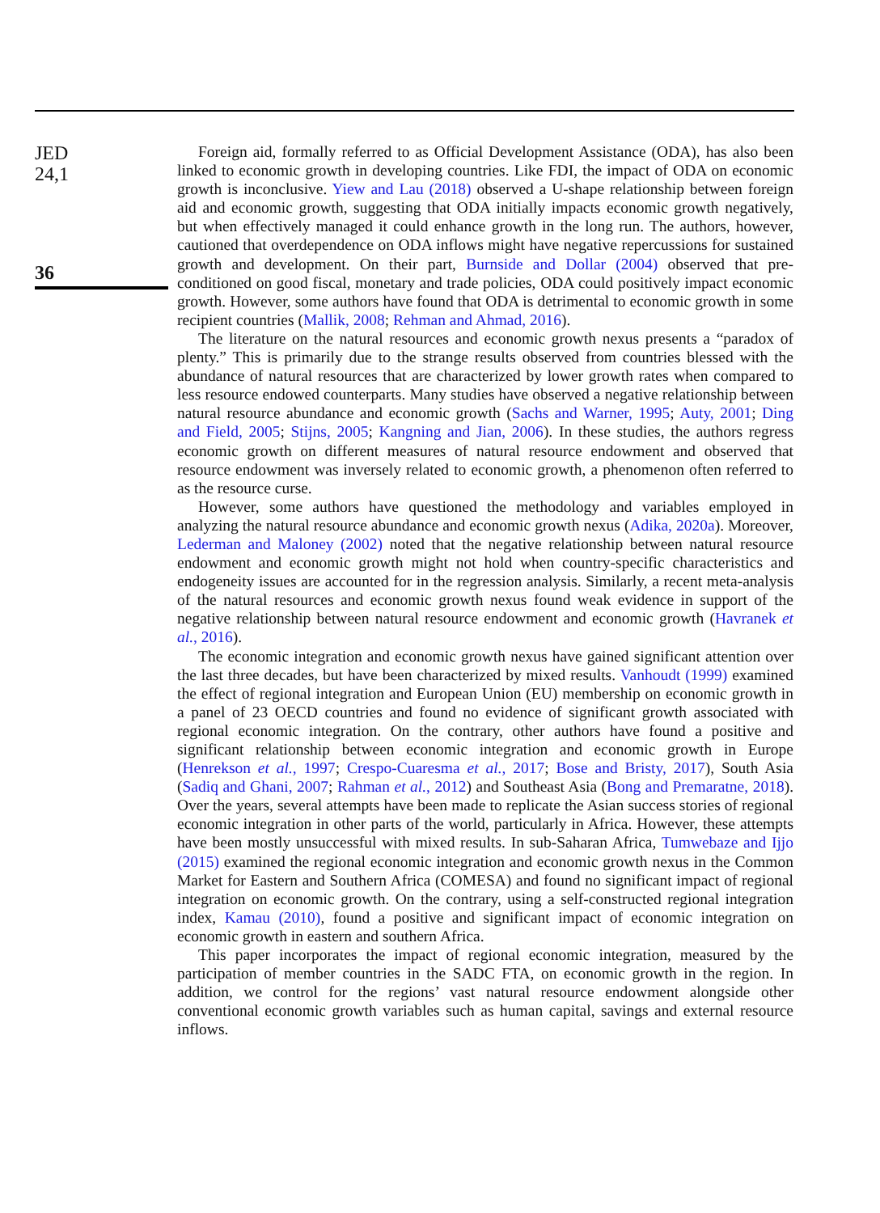JED
24,1
36
Foreign aid, formally referred to as Official Development Assistance (ODA), has also been linked to economic growth in developing countries. Like FDI, the impact of ODA on economic growth is inconclusive. Yiew and Lau (2018) observed a U-shape relationship between foreign aid and economic growth, suggesting that ODA initially impacts economic growth negatively, but when effectively managed it could enhance growth in the long run. The authors, however, cautioned that overdependence on ODA inflows might have negative repercussions for sustained growth and development. On their part, Burnside and Dollar (2004) observed that pre-conditioned on good fiscal, monetary and trade policies, ODA could positively impact economic growth. However, some authors have found that ODA is detrimental to economic growth in some recipient countries (Mallik, 2008; Rehman and Ahmad, 2016).
The literature on the natural resources and economic growth nexus presents a “paradox of plenty.” This is primarily due to the strange results observed from countries blessed with the abundance of natural resources that are characterized by lower growth rates when compared to less resource endowed counterparts. Many studies have observed a negative relationship between natural resource abundance and economic growth (Sachs and Warner, 1995; Auty, 2001; Ding and Field, 2005; Stijns, 2005; Kangning and Jian, 2006). In these studies, the authors regress economic growth on different measures of natural resource endowment and observed that resource endowment was inversely related to economic growth, a phenomenon often referred to as the resource curse.
However, some authors have questioned the methodology and variables employed in analyzing the natural resource abundance and economic growth nexus (Adika, 2020a). Moreover, Lederman and Maloney (2002) noted that the negative relationship between natural resource endowment and economic growth might not hold when country-specific characteristics and endogeneity issues are accounted for in the regression analysis. Similarly, a recent meta-analysis of the natural resources and economic growth nexus found weak evidence in support of the negative relationship between natural resource endowment and economic growth (Havranek et al., 2016).
The economic integration and economic growth nexus have gained significant attention over the last three decades, but have been characterized by mixed results. Vanhoudt (1999) examined the effect of regional integration and European Union (EU) membership on economic growth in a panel of 23 OECD countries and found no evidence of significant growth associated with regional economic integration. On the contrary, other authors have found a positive and significant relationship between economic integration and economic growth in Europe (Henrekson et al., 1997; Crespo-Cuaresma et al., 2017; Bose and Bristy, 2017), South Asia (Sadiq and Ghani, 2007; Rahman et al., 2012) and Southeast Asia (Bong and Premaratne, 2018). Over the years, several attempts have been made to replicate the Asian success stories of regional economic integration in other parts of the world, particularly in Africa. However, these attempts have been mostly unsuccessful with mixed results. In sub-Saharan Africa, Tumwebaze and Ijjo (2015) examined the regional economic integration and economic growth nexus in the Common Market for Eastern and Southern Africa (COMESA) and found no significant impact of regional integration on economic growth. On the contrary, using a self-constructed regional integration index, Kamau (2010), found a positive and significant impact of economic integration on economic growth in eastern and southern Africa.
This paper incorporates the impact of regional economic integration, measured by the participation of member countries in the SADC FTA, on economic growth in the region. In addition, we control for the regions’ vast natural resource endowment alongside other conventional economic growth variables such as human capital, savings and external resource inflows.